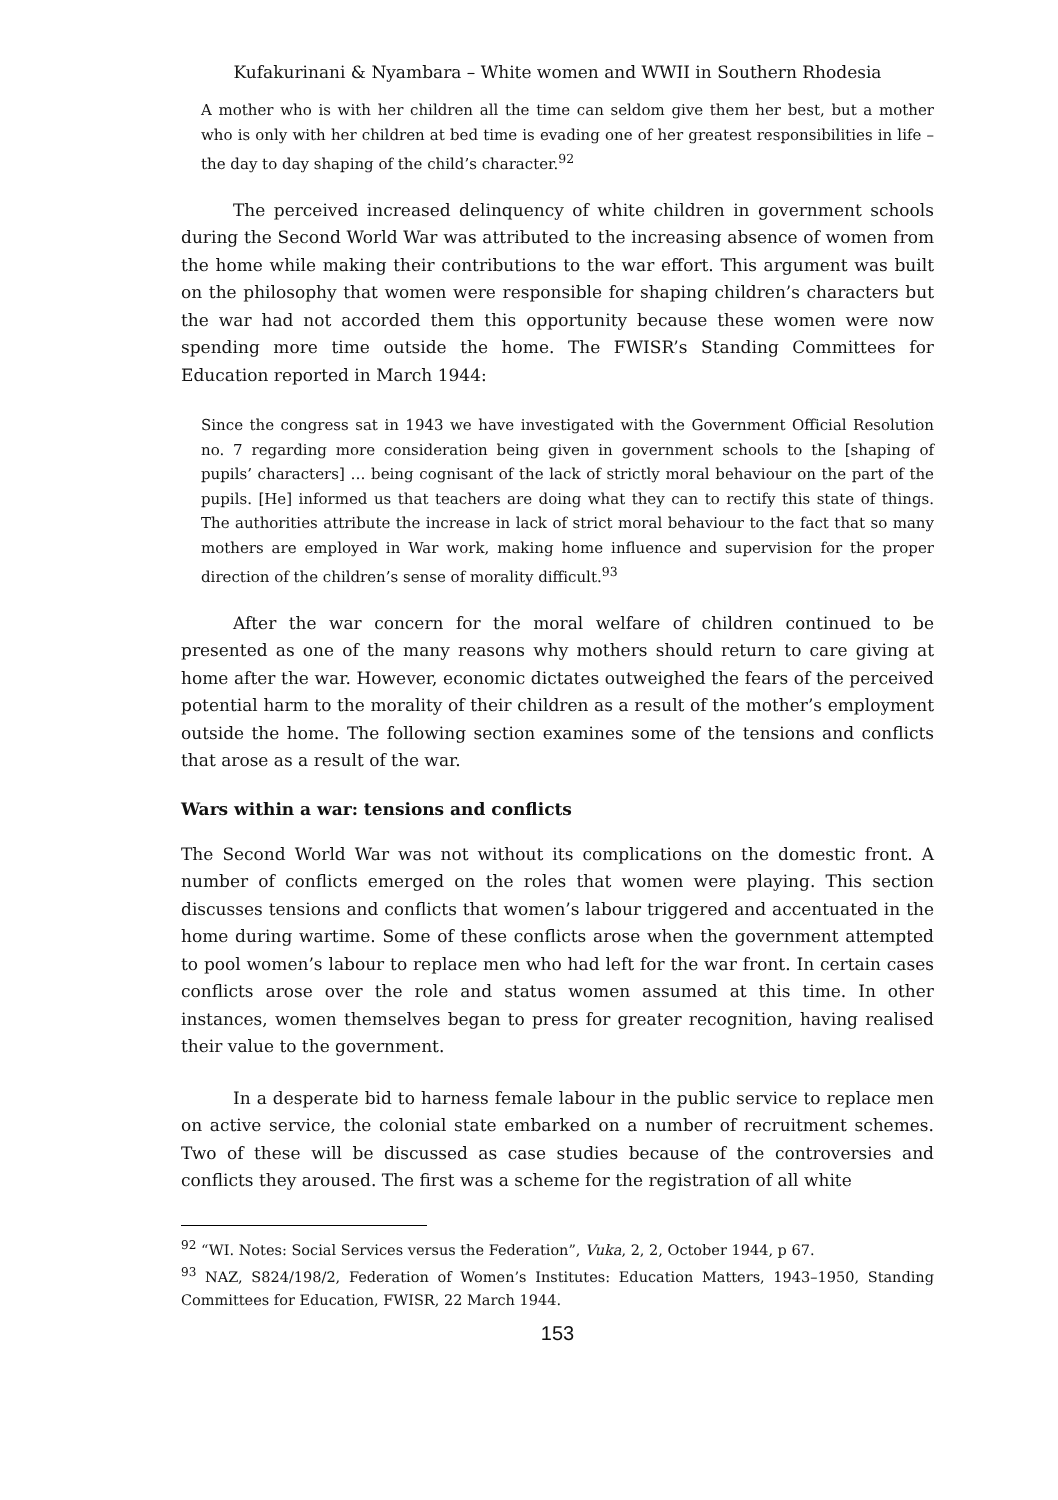Kufakurinani & Nyambara – White women and WWII in Southern Rhodesia
A mother who is with her children all the time can seldom give them her best, but a mother who is only with her children at bed time is evading one of her greatest responsibilities in life – the day to day shaping of the child’s character.<sup>92</sup>
The perceived increased delinquency of white children in government schools during the Second World War was attributed to the increasing absence of women from the home while making their contributions to the war effort. This argument was built on the philosophy that women were responsible for shaping children’s characters but the war had not accorded them this opportunity because these women were now spending more time outside the home. The FWISR’s Standing Committees for Education reported in March 1944:
Since the congress sat in 1943 we have investigated with the Government Official Resolution no. 7 regarding more consideration being given in government schools to the [shaping of pupils’ characters] … being cognisant of the lack of strictly moral behaviour on the part of the pupils. [He] informed us that teachers are doing what they can to rectify this state of things. The authorities attribute the increase in lack of strict moral behaviour to the fact that so many mothers are employed in War work, making home influence and supervision for the proper direction of the children’s sense of morality difficult.<sup>93</sup>
After the war concern for the moral welfare of children continued to be presented as one of the many reasons why mothers should return to care giving at home after the war. However, economic dictates outweighed the fears of the perceived potential harm to the morality of their children as a result of the mother’s employment outside the home. The following section examines some of the tensions and conflicts that arose as a result of the war.
Wars within a war: tensions and conflicts
The Second World War was not without its complications on the domestic front. A number of conflicts emerged on the roles that women were playing. This section discusses tensions and conflicts that women’s labour triggered and accentuated in the home during wartime. Some of these conflicts arose when the government attempted to pool women’s labour to replace men who had left for the war front. In certain cases conflicts arose over the role and status women assumed at this time. In other instances, women themselves began to press for greater recognition, having realised their value to the government.
In a desperate bid to harness female labour in the public service to replace men on active service, the colonial state embarked on a number of recruitment schemes. Two of these will be discussed as case studies because of the controversies and conflicts they aroused. The first was a scheme for the registration of all white
<sup>92</sup> “WI. Notes: Social Services versus the Federation”, Vuka, 2, 2, October 1944, p 67.
<sup>93</sup> NAZ, S824/198/2, Federation of Women’s Institutes: Education Matters, 1943–1950, Standing Committees for Education, FWISR, 22 March 1944.
153